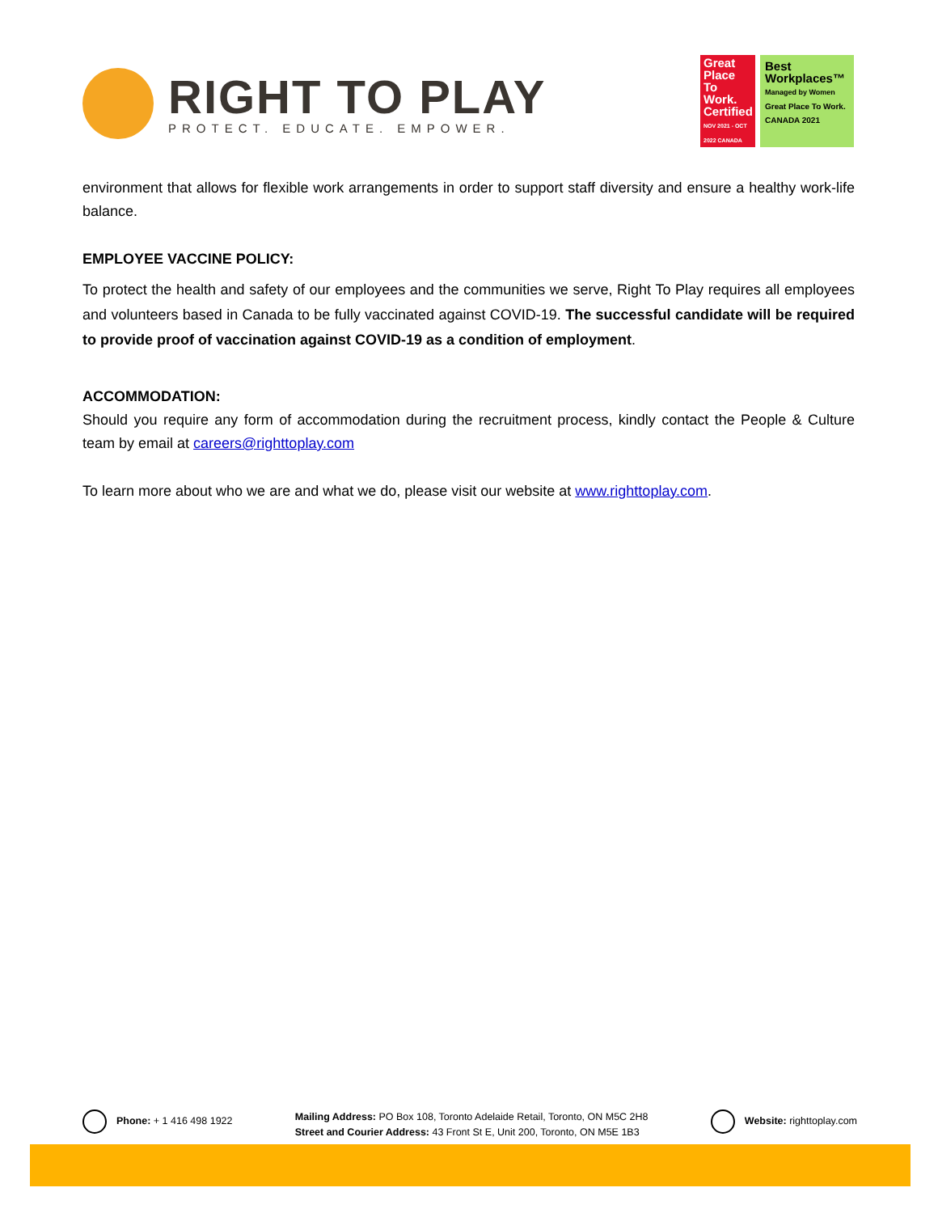RIGHT TO PLAY
PROTECT. EDUCATE. EMPOWER.
Great Place To Work. Certified
NOV 2021 - OCT 2022 CANADA
Best Workplaces™
Managed by Women
Great Place To Work. CANADA 2021
environment that allows for flexible work arrangements in order to support staff diversity and ensure a healthy work-life balance.
EMPLOYEE VACCINE POLICY:
To protect the health and safety of our employees and the communities we serve, Right To Play requires all employees and volunteers based in Canada to be fully vaccinated against COVID-19. The successful candidate will be required to provide proof of vaccination against COVID-19 as a condition of employment.
ACCOMMODATION:
Should you require any form of accommodation during the recruitment process, kindly contact the People & Culture team by email at careers@righttoplay.com
To learn more about who we are and what we do, please visit our website at www.righttoplay.com.
Phone: + 1 416 498 1922 Mailing Address: PO Box 108, Toronto Adelaide Retail, Toronto, ON M5C 2H8
Street and Courier Address: 43 Front St E, Unit 200, Toronto, ON M5E 1B3
Website: righttoplay.com